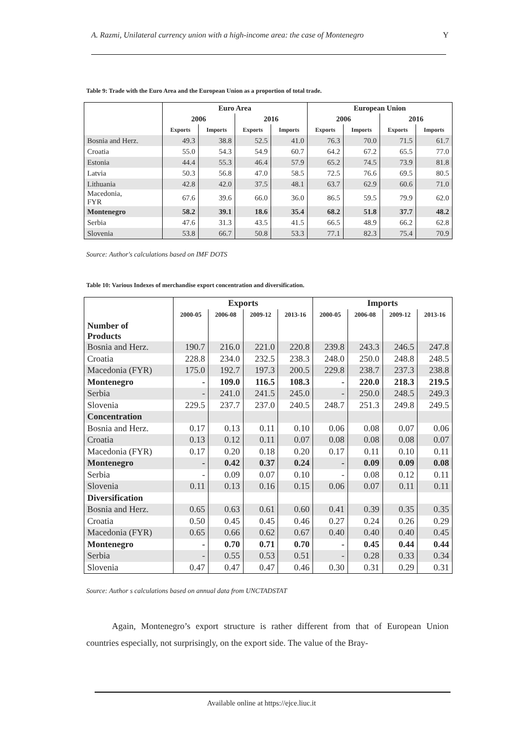A. Razmi, Unilateral currency union with a high-income area: the case of Montenegro Y
Table 9: Trade with the Euro Area and the European Union as a proportion of total trade.
| | Euro Area | | | | European Union | | | |
| --- | --- | --- | --- | --- | --- | --- | --- | --- |
| | 2006 | | 2016 | | 2006 | | 2016 | |
| | Exports | Imports | Exports | Imports | Exports | Imports | Exports | Imports |
| Bosnia and Herz. | 49.3 | 38.8 | 52.5 | 41.0 | 76.3 | 70.0 | 71.5 | 61.7 |
| Croatia | 55.0 | 54.3 | 54.9 | 60.7 | 64.2 | 67.2 | 65.5 | 77.0 |
| Estonia | 44.4 | 55.3 | 46.4 | 57.9 | 65.2 | 74.5 | 73.9 | 81.8 |
| Latvia | 50.3 | 56.8 | 47.0 | 58.5 | 72.5 | 76.6 | 69.5 | 80.5 |
| Lithuania | 42.8 | 42.0 | 37.5 | 48.1 | 63.7 | 62.9 | 60.6 | 71.0 |
| Macedonia, FYR | 67.6 | 39.6 | 66.0 | 36.0 | 86.5 | 59.5 | 79.9 | 62.0 |
| Montenegro | 58.2 | 39.1 | 18.6 | 35.4 | 68.2 | 51.8 | 37.7 | 48.2 |
| Serbia | 47.6 | 31.3 | 43.5 | 41.5 | 66.5 | 48.9 | 66.2 | 62.8 |
| Slovenia | 53.8 | 66.7 | 50.8 | 53.3 | 77.1 | 82.3 | 75.4 | 70.9 |
Source: Author's calculations based on IMF DOTS
Table 10: Various Indexes of merchandise export concentration and diversification.
| | Exports | | | | Imports | | | |
| --- | --- | --- | --- | --- | --- | --- | --- | --- |
| | 2000-05 | 2006-08 | 2009-12 | 2013-16 | 2000-05 | 2006-08 | 2009-12 | 2013-16 |
| Number of Products | | | | | | | | |
| Bosnia and Herz. | 190.7 | 216.0 | 221.0 | 220.8 | 239.8 | 243.3 | 246.5 | 247.8 |
| Croatia | 228.8 | 234.0 | 232.5 | 238.3 | 248.0 | 250.0 | 248.8 | 248.5 |
| Macedonia (FYR) | 175.0 | 192.7 | 197.3 | 200.5 | 229.8 | 238.7 | 237.3 | 238.8 |
| Montenegro | - | 109.0 | 116.5 | 108.3 | - | 220.0 | 218.3 | 219.5 |
| Serbia | - | 241.0 | 241.5 | 245.0 | - | 250.0 | 248.5 | 249.3 |
| Slovenia | 229.5 | 237.7 | 237.0 | 240.5 | 248.7 | 251.3 | 249.8 | 249.5 |
| Concentration | | | | | | | | |
| Bosnia and Herz. | 0.17 | 0.13 | 0.11 | 0.10 | 0.06 | 0.08 | 0.07 | 0.06 |
| Croatia | 0.13 | 0.12 | 0.11 | 0.07 | 0.08 | 0.08 | 0.08 | 0.07 |
| Macedonia (FYR) | 0.17 | 0.20 | 0.18 | 0.20 | 0.17 | 0.11 | 0.10 | 0.11 |
| Montenegro | - | 0.42 | 0.37 | 0.24 | - | 0.09 | 0.09 | 0.08 |
| Serbia | - | 0.09 | 0.07 | 0.10 | - | 0.08 | 0.12 | 0.11 |
| Slovenia | 0.11 | 0.13 | 0.16 | 0.15 | 0.06 | 0.07 | 0.11 | 0.11 |
| Diversification | | | | | | | | |
| Bosnia and Herz. | 0.65 | 0.63 | 0.61 | 0.60 | 0.41 | 0.39 | 0.35 | 0.35 |
| Croatia | 0.50 | 0.45 | 0.45 | 0.46 | 0.27 | 0.24 | 0.26 | 0.29 |
| Macedonia (FYR) | 0.65 | 0.66 | 0.62 | 0.67 | 0.40 | 0.40 | 0.40 | 0.45 |
| Montenegro | - | 0.70 | 0.71 | 0.70 | - | 0.45 | 0.44 | 0.44 |
| Serbia | - | 0.55 | 0.53 | 0.51 | - | 0.28 | 0.33 | 0.34 |
| Slovenia | 0.47 | 0.47 | 0.47 | 0.46 | 0.30 | 0.31 | 0.29 | 0.31 |
Source: Author s calculations based on annual data from UNCTADSTAT
Again, Montenegro’s export structure is rather different from that of European Union countries especially, not surprisingly, on the export side. The value of the Bray-
Available online at https://ejce.liuc.it